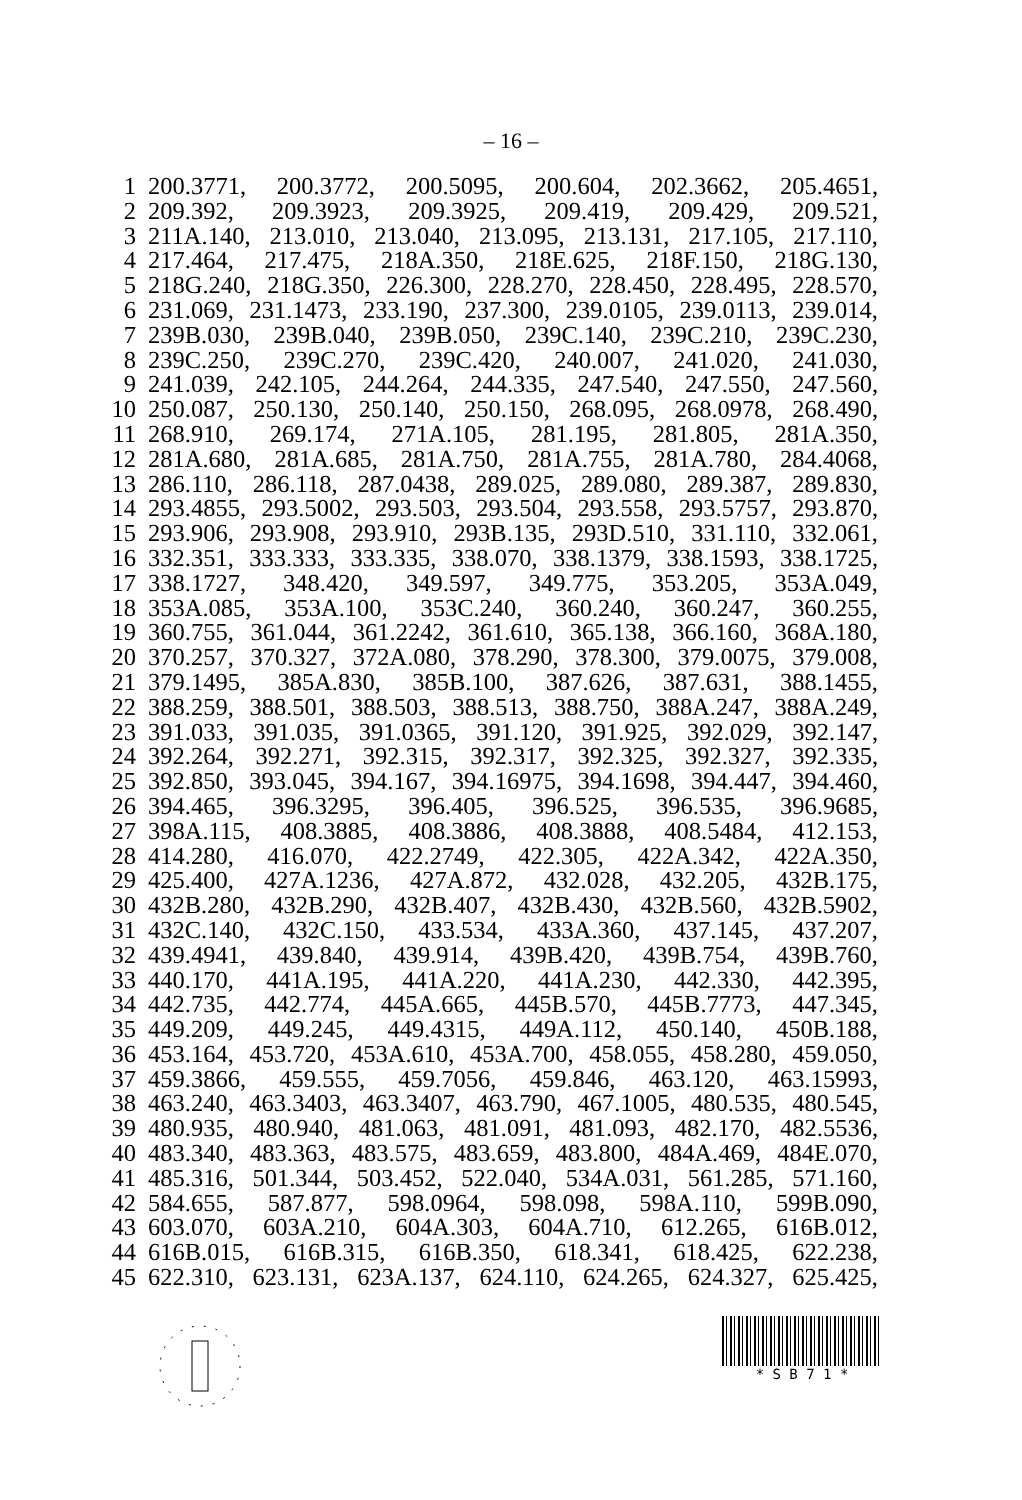– 16 –
1 200.3771, 200.3772, 200.5095, 200.604, 202.3662, 205.4651,
2 209.392, 209.3923, 209.3925, 209.419, 209.429, 209.521,
3 211A.140, 213.010, 213.040, 213.095, 213.131, 217.105, 217.110,
4 217.464, 217.475, 218A.350, 218E.625, 218F.150, 218G.130,
5 218G.240, 218G.350, 226.300, 228.270, 228.450, 228.495, 228.570,
6 231.069, 231.1473, 233.190, 237.300, 239.0105, 239.0113, 239.014,
7 239B.030, 239B.040, 239B.050, 239C.140, 239C.210, 239C.230,
8 239C.250, 239C.270, 239C.420, 240.007, 241.020, 241.030,
9 241.039, 242.105, 244.264, 244.335, 247.540, 247.550, 247.560,
10 250.087, 250.130, 250.140, 250.150, 268.095, 268.0978, 268.490,
11 268.910, 269.174, 271A.105, 281.195, 281.805, 281A.350,
12 281A.680, 281A.685, 281A.750, 281A.755, 281A.780, 284.4068,
13 286.110, 286.118, 287.0438, 289.025, 289.080, 289.387, 289.830,
14 293.4855, 293.5002, 293.503, 293.504, 293.558, 293.5757, 293.870,
15 293.906, 293.908, 293.910, 293B.135, 293D.510, 331.110, 332.061,
16 332.351, 333.333, 333.335, 338.070, 338.1379, 338.1593, 338.1725,
17 338.1727, 348.420, 349.597, 349.775, 353.205, 353A.049,
18 353A.085, 353A.100, 353C.240, 360.240, 360.247, 360.255,
19 360.755, 361.044, 361.2242, 361.610, 365.138, 366.160, 368A.180,
20 370.257, 370.327, 372A.080, 378.290, 378.300, 379.0075, 379.008,
21 379.1495, 385A.830, 385B.100, 387.626, 387.631, 388.1455,
22 388.259, 388.501, 388.503, 388.513, 388.750, 388A.247, 388A.249,
23 391.033, 391.035, 391.0365, 391.120, 391.925, 392.029, 392.147,
24 392.264, 392.271, 392.315, 392.317, 392.325, 392.327, 392.335,
25 392.850, 393.045, 394.167, 394.16975, 394.1698, 394.447, 394.460,
26 394.465, 396.3295, 396.405, 396.525, 396.535, 396.9685,
27 398A.115, 408.3885, 408.3886, 408.3888, 408.5484, 412.153,
28 414.280, 416.070, 422.2749, 422.305, 422A.342, 422A.350,
29 425.400, 427A.1236, 427A.872, 432.028, 432.205, 432B.175,
30 432B.280, 432B.290, 432B.407, 432B.430, 432B.560, 432B.5902,
31 432C.140, 432C.150, 433.534, 433A.360, 437.145, 437.207,
32 439.4941, 439.840, 439.914, 439B.420, 439B.754, 439B.760,
33 440.170, 441A.195, 441A.220, 441A.230, 442.330, 442.395,
34 442.735, 442.774, 445A.665, 445B.570, 445B.7773, 447.345,
35 449.209, 449.245, 449.4315, 449A.112, 450.140, 450B.188,
36 453.164, 453.720, 453A.610, 453A.700, 458.055, 458.280, 459.050,
37 459.3866, 459.555, 459.7056, 459.846, 463.120, 463.15993,
38 463.240, 463.3403, 463.3407, 463.790, 467.1005, 480.535, 480.545,
39 480.935, 480.940, 481.063, 481.091, 481.093, 482.170, 482.5536,
40 483.340, 483.363, 483.575, 483.659, 483.800, 484A.469, 484E.070,
41 485.316, 501.344, 503.452, 522.040, 534A.031, 561.285, 571.160,
42 584.655, 587.877, 598.0964, 598.098, 598A.110, 599B.090,
43 603.070, 603A.210, 604A.303, 604A.710, 612.265, 616B.012,
44 616B.015, 616B.315, 616B.350, 618.341, 618.425, 622.238,
45 622.310, 623.131, 623A.137, 624.110, 624.265, 624.327, 625.425,
* S B 7 1 *